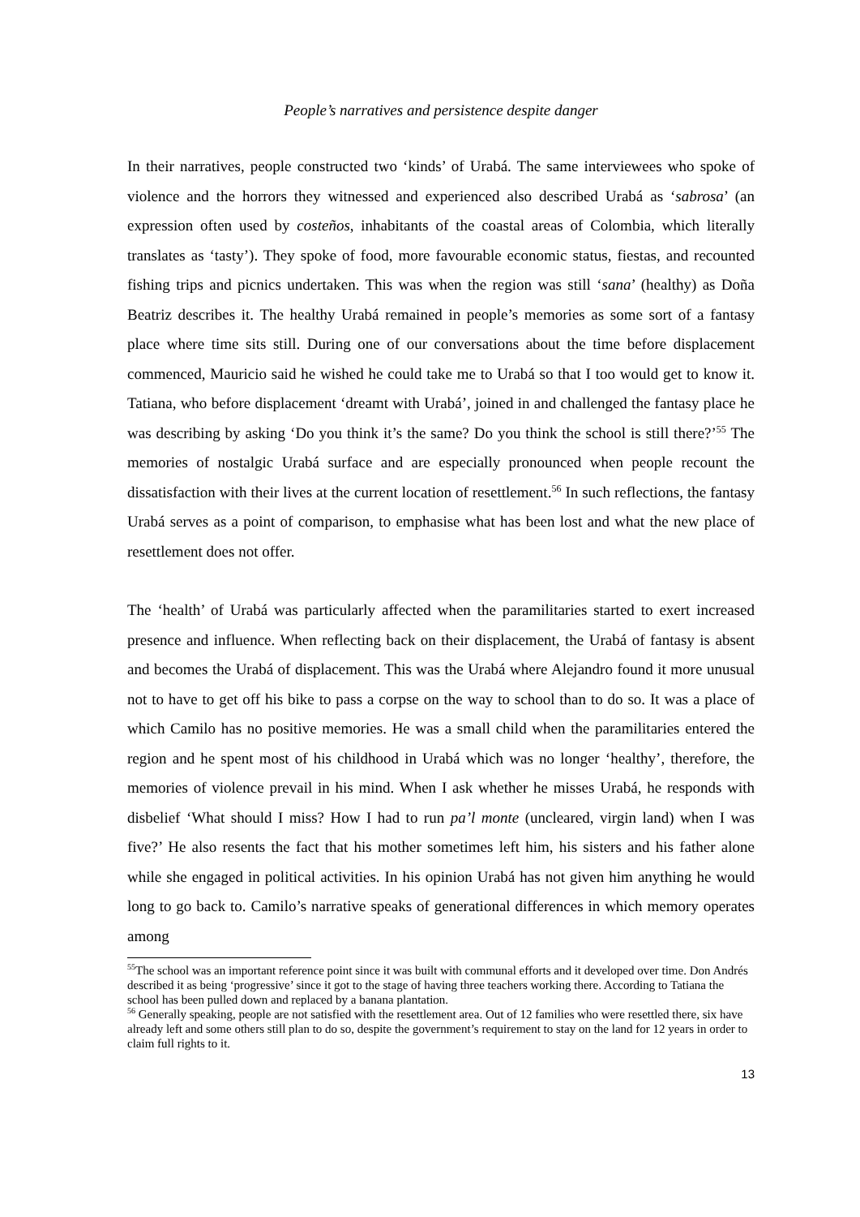People’s narratives and persistence despite danger
In their narratives, people constructed two ‘kinds’ of Urabá. The same interviewees who spoke of violence and the horrors they witnessed and experienced also described Urabá as ‘sabrosa’ (an expression often used by costeños, inhabitants of the coastal areas of Colombia, which literally translates as ‘tasty’). They spoke of food, more favourable economic status, fiestas, and recounted fishing trips and picnics undertaken. This was when the region was still ‘sana’ (healthy) as Doña Beatriz describes it. The healthy Urabá remained in people’s memories as some sort of a fantasy place where time sits still. During one of our conversations about the time before displacement commenced, Mauricio said he wished he could take me to Urabá so that I too would get to know it. Tatiana, who before displacement ‘dreamt with Urabá’, joined in and challenged the fantasy place he was describing by asking ‘Do you think it’s the same? Do you think the school is still there?’<sup>55</sup> The memories of nostalgic Urabá surface and are especially pronounced when people recount the dissatisfaction with their lives at the current location of resettlement.<sup>56</sup> In such reflections, the fantasy Urabá serves as a point of comparison, to emphasise what has been lost and what the new place of resettlement does not offer.
The ‘health’ of Urabá was particularly affected when the paramilitaries started to exert increased presence and influence. When reflecting back on their displacement, the Urabá of fantasy is absent and becomes the Urabá of displacement. This was the Urabá where Alejandro found it more unusual not to have to get off his bike to pass a corpse on the way to school than to do so. It was a place of which Camilo has no positive memories. He was a small child when the paramilitaries entered the region and he spent most of his childhood in Urabá which was no longer ‘healthy’, therefore, the memories of violence prevail in his mind. When I ask whether he misses Urabá, he responds with disbelief ‘What should I miss? How I had to run pa’l monte (uncleared, virgin land) when I was five?’ He also resents the fact that his mother sometimes left him, his sisters and his father alone while she engaged in political activities. In his opinion Urabá has not given him anything he would long to go back to. Camilo’s narrative speaks of generational differences in which memory operates among
<sup>55</sup> The school was an important reference point since it was built with communal efforts and it developed over time. Don Andrés described it as being ‘progressive’ since it got to the stage of having three teachers working there. According to Tatiana the school has been pulled down and replaced by a banana plantation.
<sup>56</sup> Generally speaking, people are not satisfied with the resettlement area. Out of 12 families who were resettled there, six have already left and some others still plan to do so, despite the government’s requirement to stay on the land for 12 years in order to claim full rights to it.
13